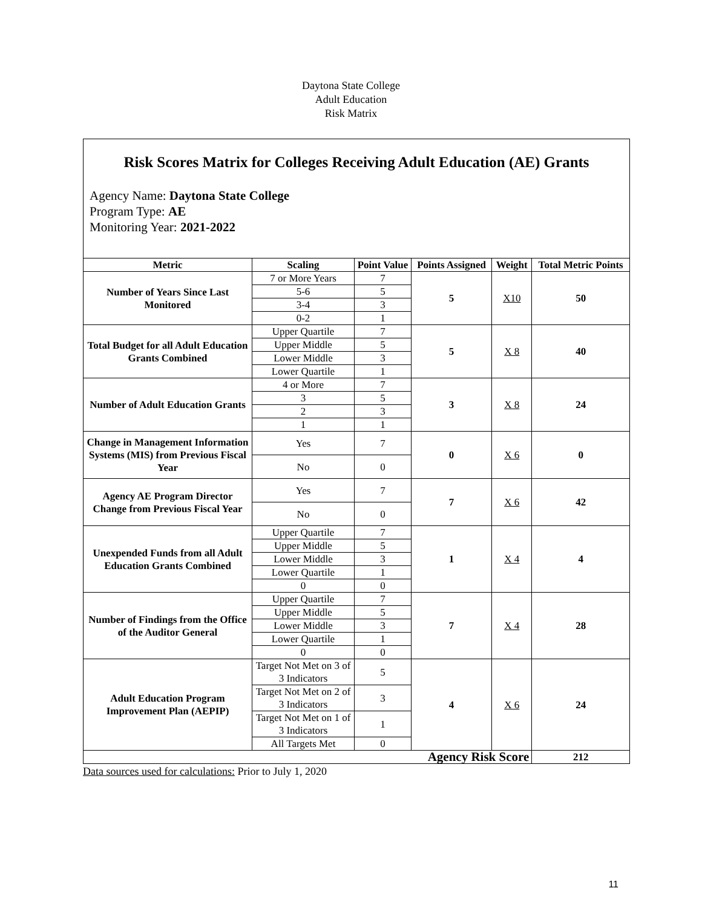Daytona State College
Adult Education
Risk Matrix
Risk Scores Matrix for Colleges Receiving Adult Education (AE) Grants
Agency Name: Daytona State College
Program Type: AE
Monitoring Year: 2021-2022
| Metric | Scaling | Point Value | Points Assigned | Weight | Total Metric Points |
| --- | --- | --- | --- | --- | --- |
| Number of Years Since Last Monitored | 7 or More Years | 7 | 5 | X10 | 50 |
| | 5-6 | 5 | | | |
| | 3-4 | 3 | | | |
| | 0-2 | 1 | | | |
| Total Budget for all Adult Education Grants Combined | Upper Quartile | 7 | 5 | X 8 | 40 |
| | Upper Middle | 5 | | | |
| | Lower Middle | 3 | | | |
| | Lower Quartile | 1 | | | |
| Number of Adult Education Grants | 4 or More | 7 | 3 | X 8 | 24 |
| | 3 | 5 | | | |
| | 2 | 3 | | | |
| | 1 | 1 | | | |
| Change in Management Information Systems (MIS) from Previous Fiscal Year | Yes | 7 | 0 | X 6 | 0 |
| | No | 0 | | | |
| Agency AE Program Director Change from Previous Fiscal Year | Yes | 7 | 7 | X 6 | 42 |
| | No | 0 | | | |
| Unexpended Funds from all Adult Education Grants Combined | Upper Quartile | 7 | 1 | X 4 | 4 |
| | Upper Middle | 5 | | | |
| | Lower Middle | 3 | | | |
| | Lower Quartile | 1 | | | |
| | 0 | 0 | | | |
| Number of Findings from the Office of the Auditor General | Upper Quartile | 7 | 7 | X 4 | 28 |
| | Upper Middle | 5 | | | |
| | Lower Middle | 3 | | | |
| | Lower Quartile | 1 | | | |
| | 0 | 0 | | | |
| Adult Education Program Improvement Plan (AEPIP) | Target Not Met on 3 of 3 Indicators | 5 | 4 | X 6 | 24 |
| | Target Not Met on 2 of 3 Indicators | 3 | | | |
| | Target Not Met on 1 of 3 Indicators | 1 | | | |
| | All Targets Met | 0 | | | |
| Agency Risk Score | | | | | 212 |
Data sources used for calculations: Prior to July 1, 2020
11